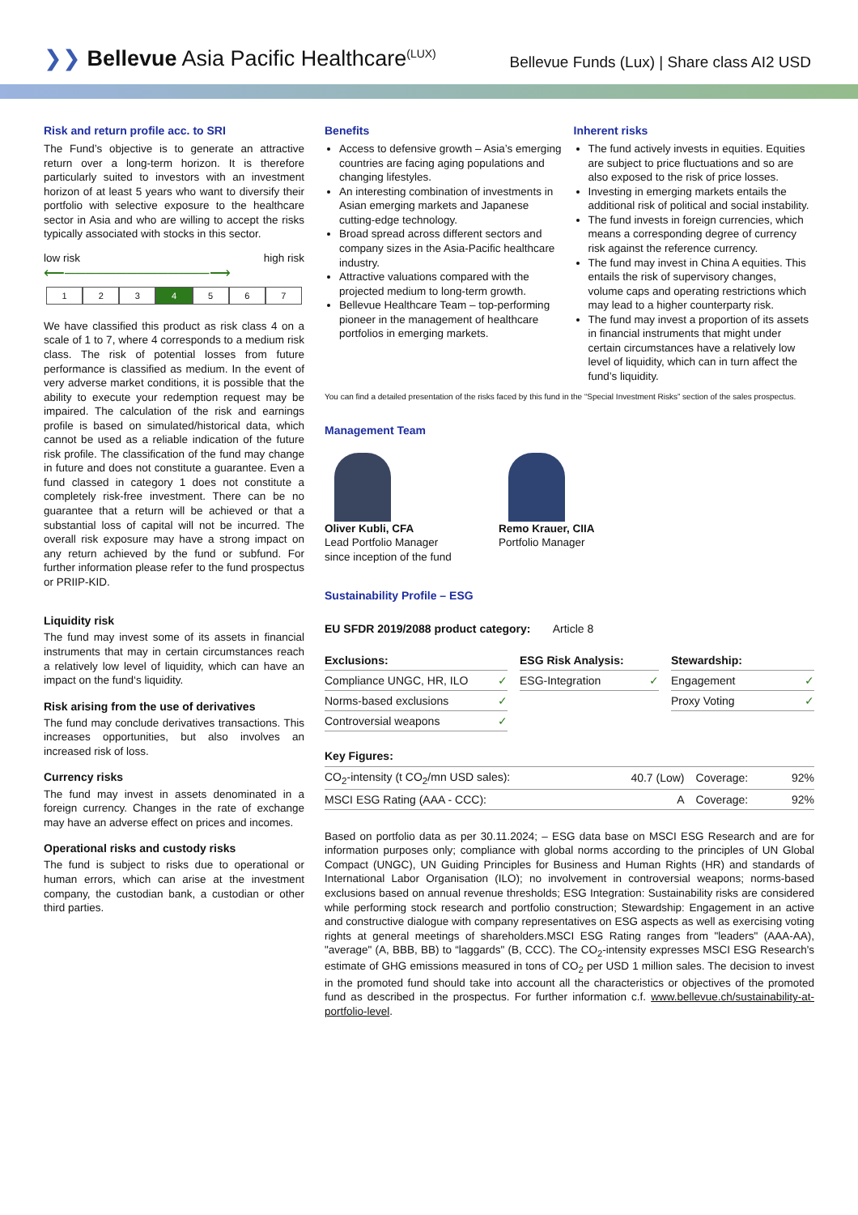❯❯ Bellevue Asia Pacific Healthcare<sup>(LUX)</sup>
Bellevue Funds (Lux) | Share class AI2 USD
Risk and return profile acc. to SRI
The Fund’s objective is to generate an attractive return over a long-term horizon. It is therefore particularly suited to investors with an investment horizon of at least 5 years who want to diversify their portfolio with selective exposure to the healthcare sector in Asia and who are willing to accept the risks typically associated with stocks in this sector.
low risk high risk
⟵──────────────⟶
1 2 3 4 5 6 7
We have classified this product as risk class 4 on a scale of 1 to 7, where 4 corresponds to a medium risk class. The risk of potential losses from future performance is classified as medium. In the event of very adverse market conditions, it is possible that the ability to execute your redemption request may be impaired. The calculation of the risk and earnings profile is based on simulated/historical data, which cannot be used as a reliable indication of the future risk profile. The classification of the fund may change in future and does not constitute a guarantee. Even a fund classed in category 1 does not constitute a completely risk-free investment. There can be no guarantee that a return will be achieved or that a substantial loss of capital will not be incurred. The overall risk exposure may have a strong impact on any return achieved by the fund or subfund. For further information please refer to the fund prospectus or PRIIP-KID.
Liquidity risk
The fund may invest some of its assets in financial instruments that may in certain circumstances reach a relatively low level of liquidity, which can have an impact on the fund‘s liquidity.
Risk arising from the use of derivatives
The fund may conclude derivatives transactions. This increases opportunities, but also involves an increased risk of loss.
Currency risks
The fund may invest in assets denominated in a foreign currency. Changes in the rate of exchange may have an adverse effect on prices and incomes.
Operational risks and custody risks
The fund is subject to risks due to operational or human errors, which can arise at the investment company, the custodian bank, a custodian or other third parties.
Benefits
Access to defensive growth – Asia’s emerging countries are facing aging populations and changing lifestyles.
An interesting combination of investments in Asian emerging markets and Japanese cutting-edge technology.
Broad spread across different sectors and company sizes in the Asia-Pacific healthcare industry.
Attractive valuations compared with the projected medium to long-term growth.
Bellevue Healthcare Team – top-performing pioneer in the management of healthcare portfolios in emerging markets.
Inherent risks
The fund actively invests in equities. Equities are subject to price fluctuations and so are also exposed to the risk of price losses.
Investing in emerging markets entails the additional risk of political and social instability.
The fund invests in foreign currencies, which means a corresponding degree of currency risk against the reference currency.
The fund may invest in China A equities. This entails the risk of supervisory changes, volume caps and operating restrictions which may lead to a higher counterparty risk.
The fund may invest a proportion of its assets in financial instruments that might under certain circumstances have a relatively low level of liquidity, which can in turn affect the fund’s liquidity.
You can find a detailed presentation of the risks faced by this fund in the “Special Investment Risks” section of the sales prospectus.
Management Team
Oliver Kubli, CFA
Lead Portfolio Manager since inception of the fund
Remo Krauer, CIIA
Portfolio Manager
Sustainability Profile – ESG
EU SFDR 2019/2088 product category: Article 8
| Exclusions: | |
| Compliance UNGC, HR, ILO | ✓ |
| Norms-based exclusions | ✓ |
| Controversial weapons | ✓ |
| ESG Risk Analysis: | |
| ESG-Integration | ✓ |
| Stewardship: | |
| Engagement | ✓ |
| Proxy Voting | ✓ |
| Key Figures: | | | |
| CO<sub>2</sub>-intensity (t CO<sub>2</sub>/mn USD sales): | 40.7 (Low) | Coverage: | 92% |
| MSCI ESG Rating (AAA - CCC): | A | Coverage: | 92% |
Based on portfolio data as per 30.11.2024; – ESG data base on MSCI ESG Research and are for information purposes only; compliance with global norms according to the principles of UN Global Compact (UNGC), UN Guiding Principles for Business and Human Rights (HR) and standards of International Labor Organisation (ILO); no involvement in controversial weapons; norms-based exclusions based on annual revenue thresholds; ESG Integration: Sustainability risks are considered while performing stock research and portfolio construction; Stewardship: Engagement in an active and constructive dialogue with company representatives on ESG aspects as well as exercising voting rights at general meetings of shareholders.MSCI ESG Rating ranges from "leaders" (AAA-AA), "average" (A, BBB, BB) to “laggards" (B, CCC). The CO<sub>2</sub>-intensity expresses MSCI ESG Research's estimate of GHG emissions measured in tons of CO<sub>2</sub> per USD 1 million sales. The decision to invest in the promoted fund should take into account all the characteristics or objectives of the promoted fund as described in the prospectus. For further information c.f. www.bellevue.ch/sustainability-at-portfolio-level.